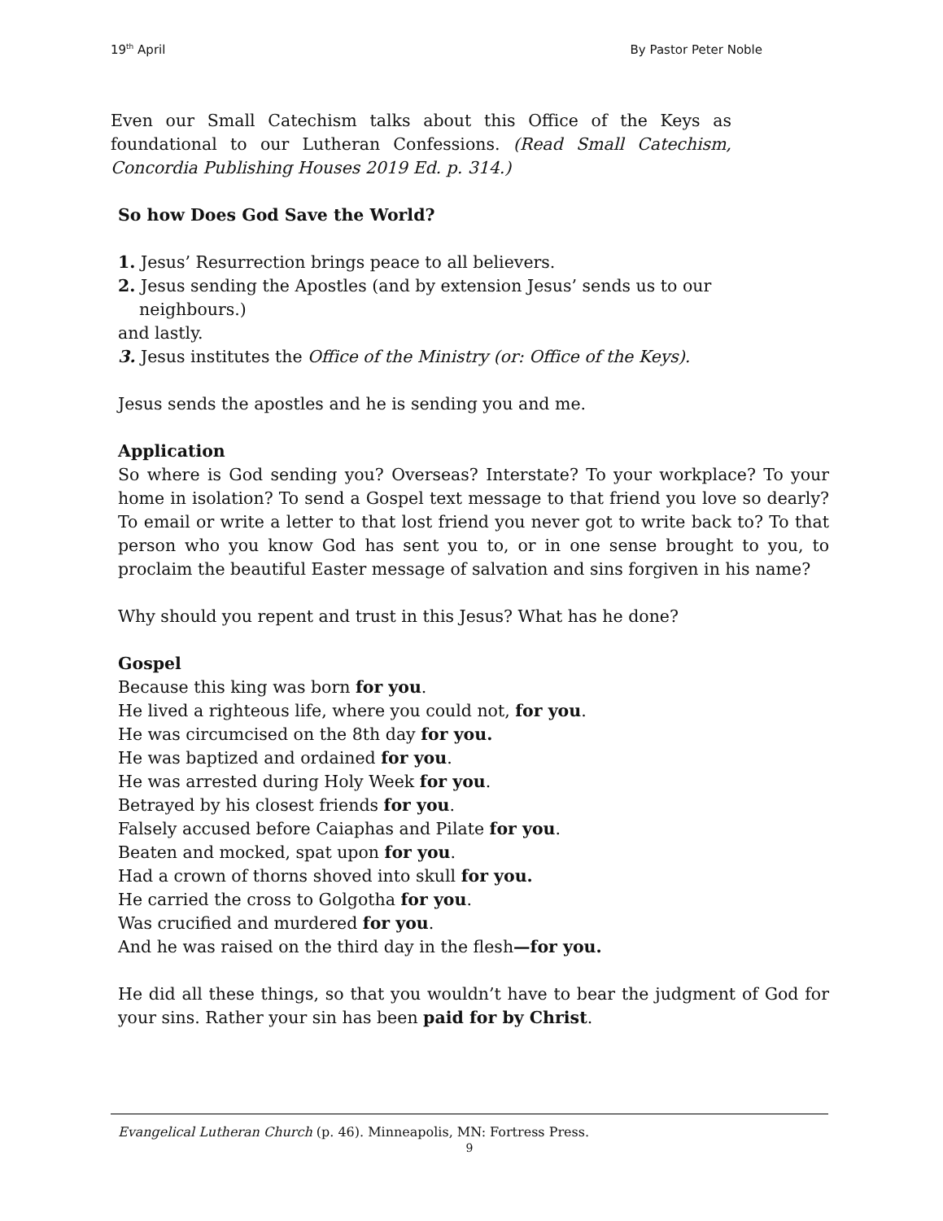19<sup>th</sup> April By Pastor Peter Noble
Even our Small Catechism talks about this Office of the Keys as foundational to our Lutheran Confessions. (Read Small Catechism, Concordia Publishing Houses 2019 Ed. p. 314.)
So how Does God Save the World?
1. Jesus’ Resurrection brings peace to all believers.
2. Jesus sending the Apostles (and by extension Jesus’ sends us to our
neighbours.)
and lastly.
3. Jesus institutes the Office of the Ministry (or: Office of the Keys).
Jesus sends the apostles and he is sending you and me.
Application
So where is God sending you? Overseas? Interstate? To your workplace? To your home in isolation? To send a Gospel text message to that friend you love so dearly? To email or write a letter to that lost friend you never got to write back to? To that person who you know God has sent you to, or in one sense brought to you, to proclaim the beautiful Easter message of salvation and sins forgiven in his name?
Why should you repent and trust in this Jesus? What has he done?
Gospel
Because this king was born for you.
He lived a righteous life, where you could not, for you.
He was circumcised on the 8th day for you.
He was baptized and ordained for you.
He was arrested during Holy Week for you.
Betrayed by his closest friends for you.
Falsely accused before Caiaphas and Pilate for you.
Beaten and mocked, spat upon for you.
Had a crown of thorns shoved into skull for you.
He carried the cross to Golgotha for you.
Was crucified and murdered for you.
And he was raised on the third day in the flesh—for you.
He did all these things, so that you wouldn’t have to bear the judgment of God for your sins. Rather your sin has been paid for by Christ.
Evangelical Lutheran Church (p. 46). Minneapolis, MN: Fortress Press.
9